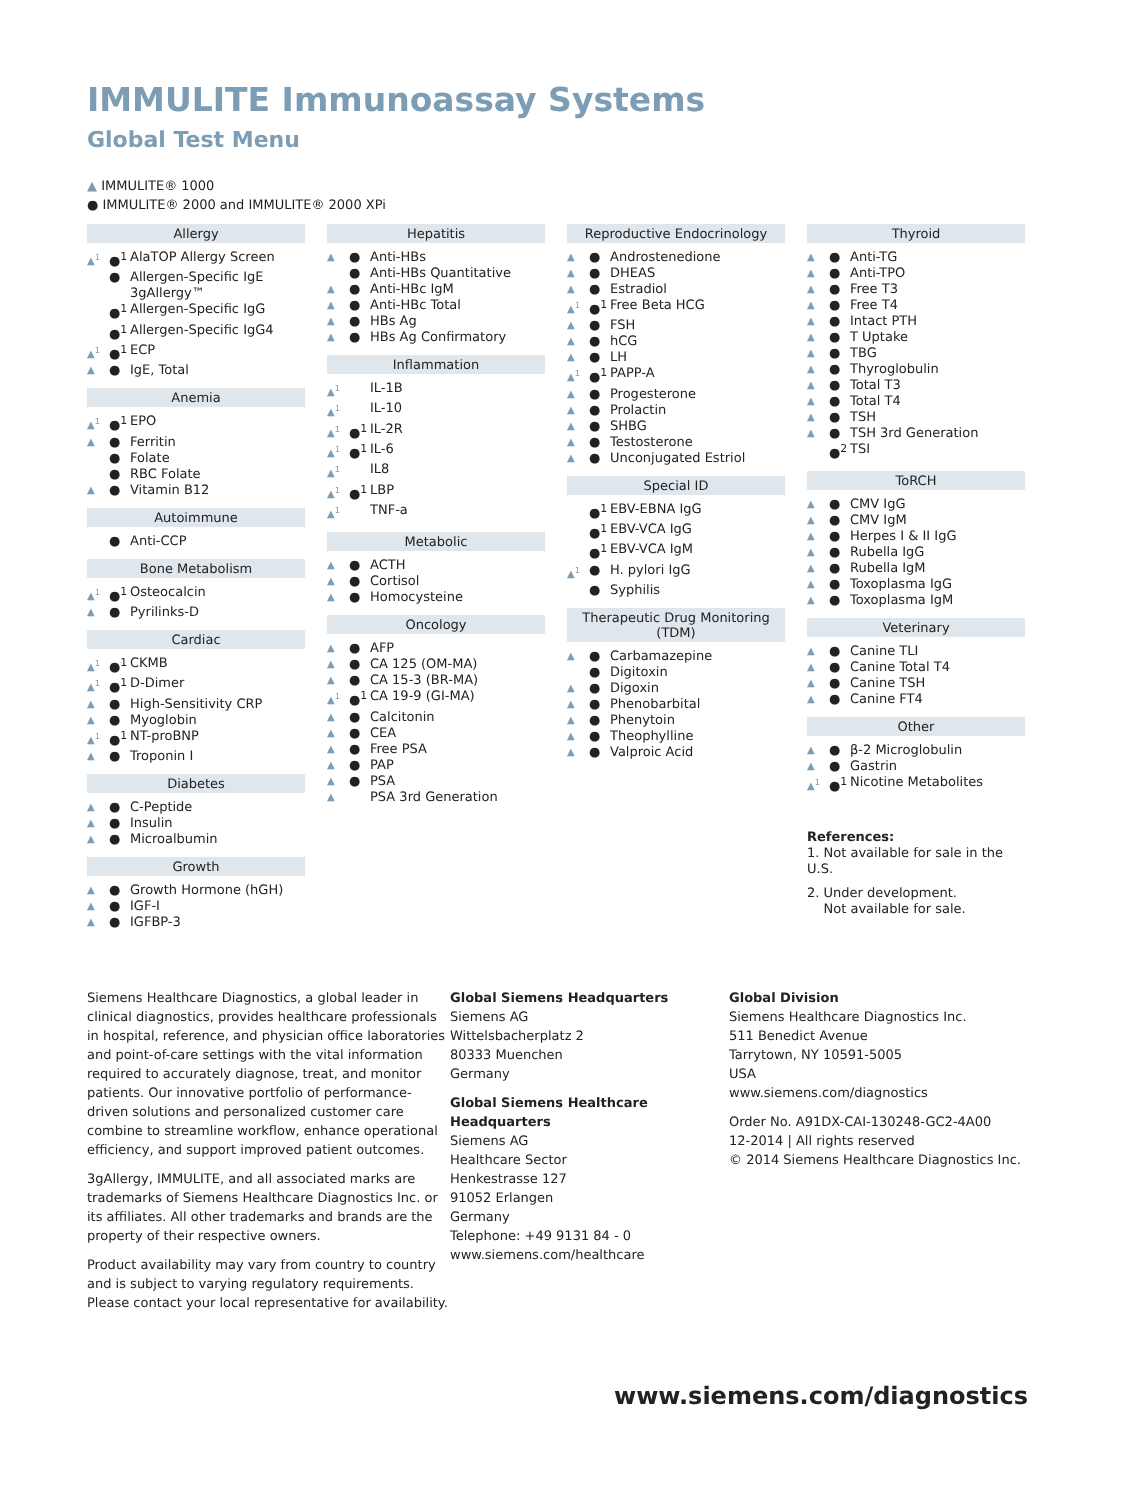IMMULITE Immunoassay Systems
Global Test Menu
▲ IMMULITE® 1000
● IMMULITE® 2000 and IMMULITE® 2000 XPi
Allergy
▲<sup>1</sup> ●<sup>1</sup> AlaTOP Allergy Screen
● Allergen-Specific IgE
3gAllergy™
●<sup>1</sup> Allergen-Specific IgG
●<sup>1</sup> Allergen-Specific IgG4
▲<sup>1</sup> ●<sup>1</sup> ECP
▲ ● IgE, Total
Anemia
▲<sup>1</sup> ●<sup>1</sup> EPO
▲ ● Ferritin
● Folate
● RBC Folate
▲ ● Vitamin B12
Autoimmune
● Anti-CCP
Bone Metabolism
▲<sup>1</sup> ●<sup>1</sup> Osteocalcin
▲ ● Pyrilinks-D
Cardiac
▲<sup>1</sup> ●<sup>1</sup> CKMB
▲<sup>1</sup> ●<sup>1</sup> D-Dimer
▲ ● High-Sensitivity CRP
▲ ● Myoglobin
▲<sup>1</sup> ●<sup>1</sup> NT-proBNP
▲ ● Troponin I
Diabetes
▲ ● C-Peptide
▲ ● Insulin
▲ ● Microalbumin
Growth
▲ ● Growth Hormone (hGH)
▲ ● IGF-I
▲ ● IGFBP-3
Hepatitis
▲ ● Anti-HBs
● Anti-HBs Quantitative
▲ ● Anti-HBc IgM
▲ ● Anti-HBc Total
▲ ● HBs Ag
▲ ● HBs Ag Confirmatory
Inflammation
▲<sup>1</sup> IL-1B
▲<sup>1</sup> IL-10
▲<sup>1</sup> ●<sup>1</sup> IL-2R
▲<sup>1</sup> ●<sup>1</sup> IL-6
▲<sup>1</sup> IL8
▲<sup>1</sup> ●<sup>1</sup> LBP
▲<sup>1</sup> TNF-a
Metabolic
▲ ● ACTH
▲ ● Cortisol
▲ ● Homocysteine
Oncology
▲ ● AFP
▲ ● CA 125 (OM-MA)
▲ ● CA 15-3 (BR-MA)
▲<sup>1</sup> ●<sup>1</sup> CA 19-9 (GI-MA)
▲ ● Calcitonin
▲ ● CEA
▲ ● Free PSA
▲ ● PAP
▲ ● PSA
▲ PSA 3rd Generation
Reproductive Endocrinology
▲ ● Androstenedione
▲ ● DHEAS
▲ ● Estradiol
▲<sup>1</sup> ●<sup>1</sup> Free Beta HCG
▲ ● FSH
▲ ● hCG
▲ ● LH
▲<sup>1</sup> ●<sup>1</sup> PAPP-A
▲ ● Progesterone
▲ ● Prolactin
▲ ● SHBG
▲ ● Testosterone
▲ ● Unconjugated Estriol
Special ID
●<sup>1</sup> EBV-EBNA IgG
●<sup>1</sup> EBV-VCA IgG
●<sup>1</sup> EBV-VCA IgM
▲<sup>1</sup> ● H. pylori IgG
● Syphilis
Therapeutic Drug Monitoring (TDM)
▲ ● Carbamazepine
● Digitoxin
▲ ● Digoxin
▲ ● Phenobarbital
▲ ● Phenytoin
▲ ● Theophylline
▲ ● Valproic Acid
Thyroid
▲ ● Anti-TG
▲ ● Anti-TPO
▲ ● Free T3
▲ ● Free T4
▲ ● Intact PTH
▲ ● T Uptake
▲ ● TBG
▲ ● Thyroglobulin
▲ ● Total T3
▲ ● Total T4
▲ ● TSH
▲ ● TSH 3rd Generation
●<sup>2</sup> TSI
ToRCH
▲ ● CMV IgG
▲ ● CMV IgM
▲ ● Herpes I & II IgG
▲ ● Rubella IgG
▲ ● Rubella IgM
▲ ● Toxoplasma IgG
▲ ● Toxoplasma IgM
Veterinary
▲ ● Canine TLI
▲ ● Canine Total T4
▲ ● Canine TSH
▲ ● Canine FT4
Other
▲ ● β-2 Microglobulin
▲ ● Gastrin
▲<sup>1</sup> ●<sup>1</sup> Nicotine Metabolites
References:
1. Not available for sale in the U.S.
2. Under development.
Not available for sale.
Siemens Healthcare Diagnostics, a global leader in clinical diagnostics, provides healthcare professionals in hospital, reference, and physician office laboratories and point-of-care settings with the vital information required to accurately diagnose, treat, and monitor patients. Our innovative portfolio of performance-driven solutions and personalized customer care combine to streamline workflow, enhance operational efficiency, and support improved patient outcomes.
3gAllergy, IMMULITE, and all associated marks are trademarks of Siemens Healthcare Diagnostics Inc. or its affiliates. All other trademarks and brands are the property of their respective owners.
Product availability may vary from country to country and is subject to varying regulatory requirements. Please contact your local representative for availability.
Global Siemens Headquarters
Siemens AG
Wittelsbacherplatz 2
80333 Muenchen
Germany
Global Siemens Healthcare
Headquarters
Siemens AG
Healthcare Sector
Henkestrasse 127
91052 Erlangen
Germany
Telephone: +49 9131 84 - 0
www.siemens.com/healthcare
Global Division
Siemens Healthcare Diagnostics Inc.
511 Benedict Avenue
Tarrytown, NY 10591-5005
USA
www.siemens.com/diagnostics
Order No. A91DX-CAI-130248-GC2-4A00
12-2014 | All rights reserved
© 2014 Siemens Healthcare Diagnostics Inc.
www.siemens.com/diagnostics